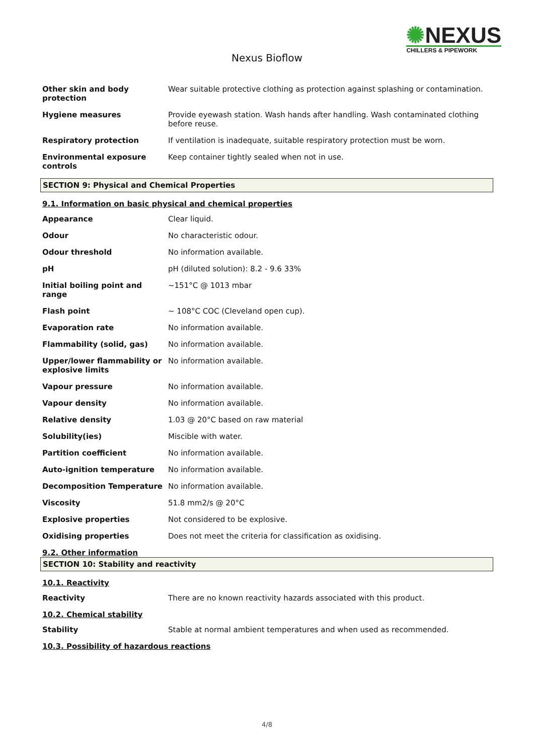✺NEXUS
CHILLERS & PIPEWORK
Nexus Bioflow
| Other skin and body protection | Wear suitable protective clothing as protection against splashing or contamination. |
| Hygiene measures | Provide eyewash station. Wash hands after handling. Wash contaminated clothing before reuse. |
| Respiratory protection | If ventilation is inadequate, suitable respiratory protection must be worn. |
| Environmental exposure controls | Keep container tightly sealed when not in use. |
SECTION 9: Physical and Chemical Properties
9.1. Information on basic physical and chemical properties
| Appearance | Clear liquid. |
| Odour | No characteristic odour. |
| Odour threshold | No information available. |
| pH | pH (diluted solution): 8.2 - 9.6 33% |
| Initial boiling point and range | ~151°C @ 1013 mbar |
| Flash point | ~ 108°C COC (Cleveland open cup). |
| Evaporation rate | No information available. |
| Flammability (solid, gas) | No information available. |
| Upper/lower flammability or explosive limits | No information available. |
| Vapour pressure | No information available. |
| Vapour density | No information available. |
| Relative density | 1.03 @ 20°C based on raw material |
| Solubility(ies) | Miscible with water. |
| Partition coefficient | No information available. |
| Auto-ignition temperature | No information available. |
| Decomposition Temperature | No information available. |
| Viscosity | 51.8 mm2/s @ 20°C |
| Explosive properties | Not considered to be explosive. |
| Oxidising properties | Does not meet the criteria for classification as oxidising. |
9.2. Other information
SECTION 10: Stability and reactivity
10.1. Reactivity
| Reactivity | There are no known reactivity hazards associated with this product. |
10.2. Chemical stability
| Stability | Stable at normal ambient temperatures and when used as recommended. |
10.3. Possibility of hazardous reactions
4/8